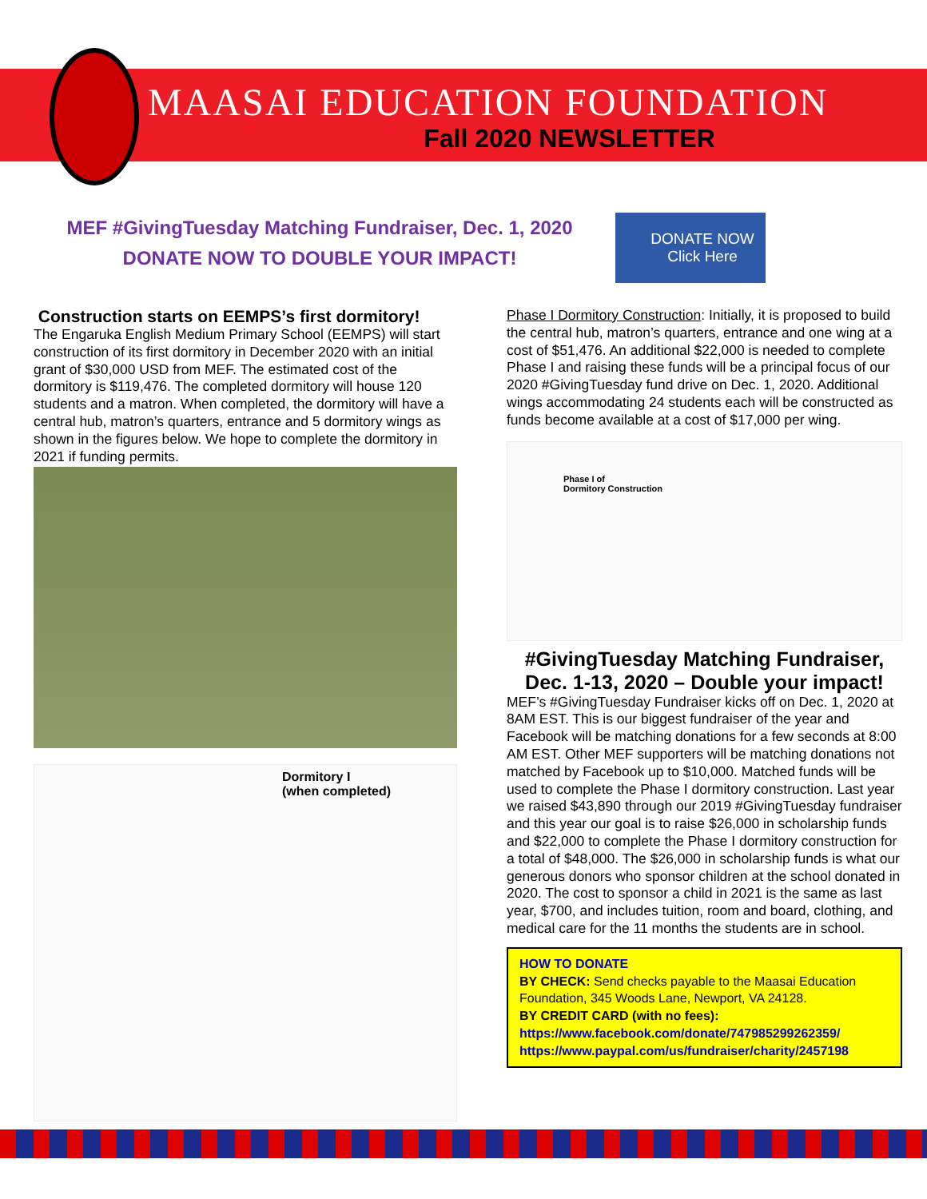MAASAI EDUCATION FOUNDATION
Fall 2020 NEWSLETTER
MEF #GivingTuesday Matching Fundraiser, Dec. 1, 2020
DONATE NOW TO DOUBLE YOUR IMPACT!
DONATE NOW
Click Here
Construction starts on EEMPS’s first dormitory!
The Engaruka English Medium Primary School (EEMPS) will start construction of its first dormitory in December 2020 with an initial grant of $30,000 USD from MEF. The estimated cost of the dormitory is $119,476. The completed dormitory will house 120 students and a matron. When completed, the dormitory will have a central hub, matron’s quarters, entrance and 5 dormitory wings as shown in the figures below. We hope to complete the dormitory in 2021 if funding permits.
Dormitory I
(when completed)
Phase I Dormitory Construction: Initially, it is proposed to build the central hub, matron’s quarters, entrance and one wing at a cost of $51,476. An additional $22,000 is needed to complete Phase I and raising these funds will be a principal focus of our 2020 #GivingTuesday fund drive on Dec. 1, 2020. Additional wings accommodating 24 students each will be constructed as funds become available at a cost of $17,000 per wing.
Phase I of
Dormitory Construction
#GivingTuesday Matching Fundraiser, Dec. 1-13, 2020 – Double your impact!
MEF’s #GivingTuesday Fundraiser kicks off on Dec. 1, 2020 at 8AM EST. This is our biggest fundraiser of the year and Facebook will be matching donations for a few seconds at 8:00 AM EST. Other MEF supporters will be matching donations not matched by Facebook up to $10,000. Matched funds will be used to complete the Phase I dormitory construction. Last year we raised $43,890 through our 2019 #GivingTuesday fundraiser and this year our goal is to raise $26,000 in scholarship funds and $22,000 to complete the Phase I dormitory construction for a total of $48,000. The $26,000 in scholarship funds is what our generous donors who sponsor children at the school donated in 2020. The cost to sponsor a child in 2021 is the same as last year, $700, and includes tuition, room and board, clothing, and medical care for the 11 months the students are in school.
HOW TO DONATE
BY CHECK: Send checks payable to the Maasai Education Foundation, 345 Woods Lane, Newport, VA 24128.
BY CREDIT CARD (with no fees):
https://www.facebook.com/donate/747985299262359/
https://www.paypal.com/us/fundraiser/charity/2457198